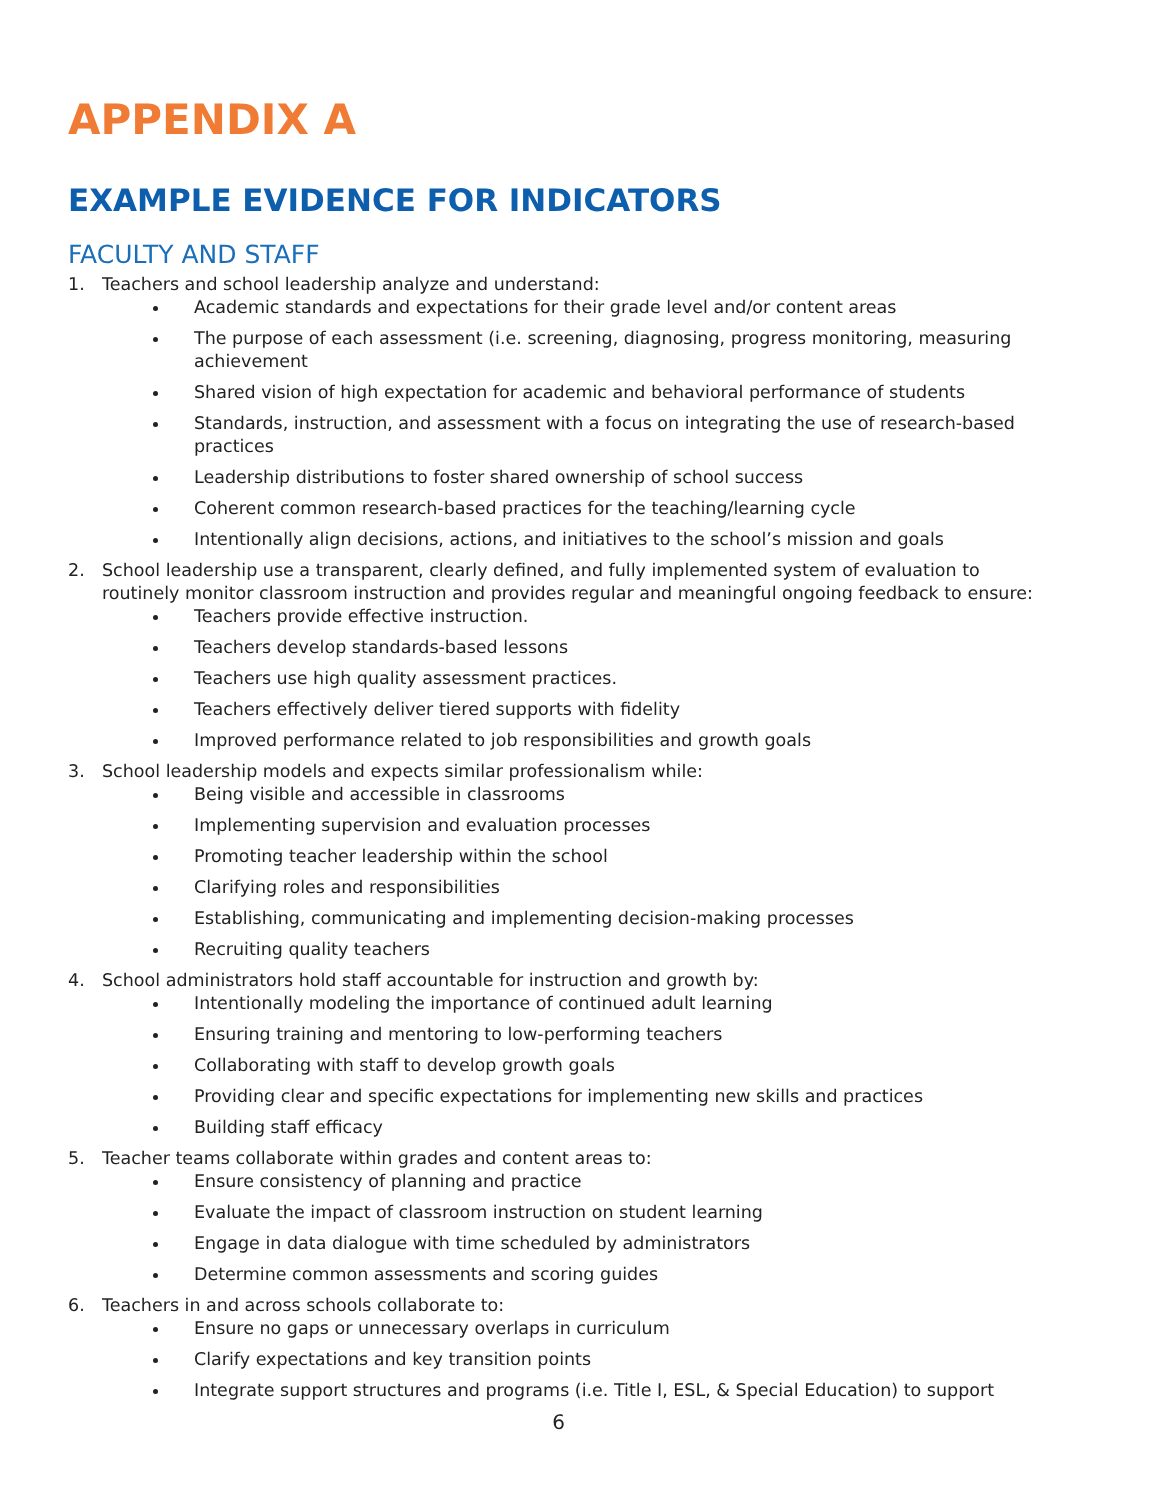APPENDIX A
EXAMPLE EVIDENCE FOR INDICATORS
FACULTY AND STAFF
1. Teachers and school leadership analyze and understand:
Academic standards and expectations for their grade level and/or content areas
The purpose of each assessment (i.e. screening, diagnosing, progress monitoring, measuring achievement
Shared vision of high expectation for academic and behavioral performance of students
Standards, instruction, and assessment with a focus on integrating the use of research-based practices
Leadership distributions to foster shared ownership of school success
Coherent common research-based practices for the teaching/learning cycle
Intentionally align decisions, actions, and initiatives to the school’s mission and goals
2. School leadership use a transparent, clearly defined, and fully implemented system of evaluation to routinely monitor classroom instruction and provides regular and meaningful ongoing feedback to ensure:
Teachers provide effective instruction.
Teachers develop standards-based lessons
Teachers use high quality assessment practices.
Teachers effectively deliver tiered supports with fidelity
Improved performance related to job responsibilities and growth goals
3. School leadership models and expects similar professionalism while:
Being visible and accessible in classrooms
Implementing supervision and evaluation processes
Promoting teacher leadership within the school
Clarifying roles and responsibilities
Establishing, communicating and implementing decision-making processes
Recruiting quality teachers
4. School administrators hold staff accountable for instruction and growth by:
Intentionally modeling the importance of continued adult learning
Ensuring training and mentoring to low-performing teachers
Collaborating with staff to develop growth goals
Providing clear and specific expectations for implementing new skills and practices
Building staff efficacy
5. Teacher teams collaborate within grades and content areas to:
Ensure consistency of planning and practice
Evaluate the impact of classroom instruction on student learning
Engage in data dialogue with time scheduled by administrators
Determine common assessments and scoring guides
6. Teachers in and across schools collaborate to:
Ensure no gaps or unnecessary overlaps in curriculum
Clarify expectations and key transition points
Integrate support structures and programs (i.e. Title I, ESL, & Special Education) to support
6